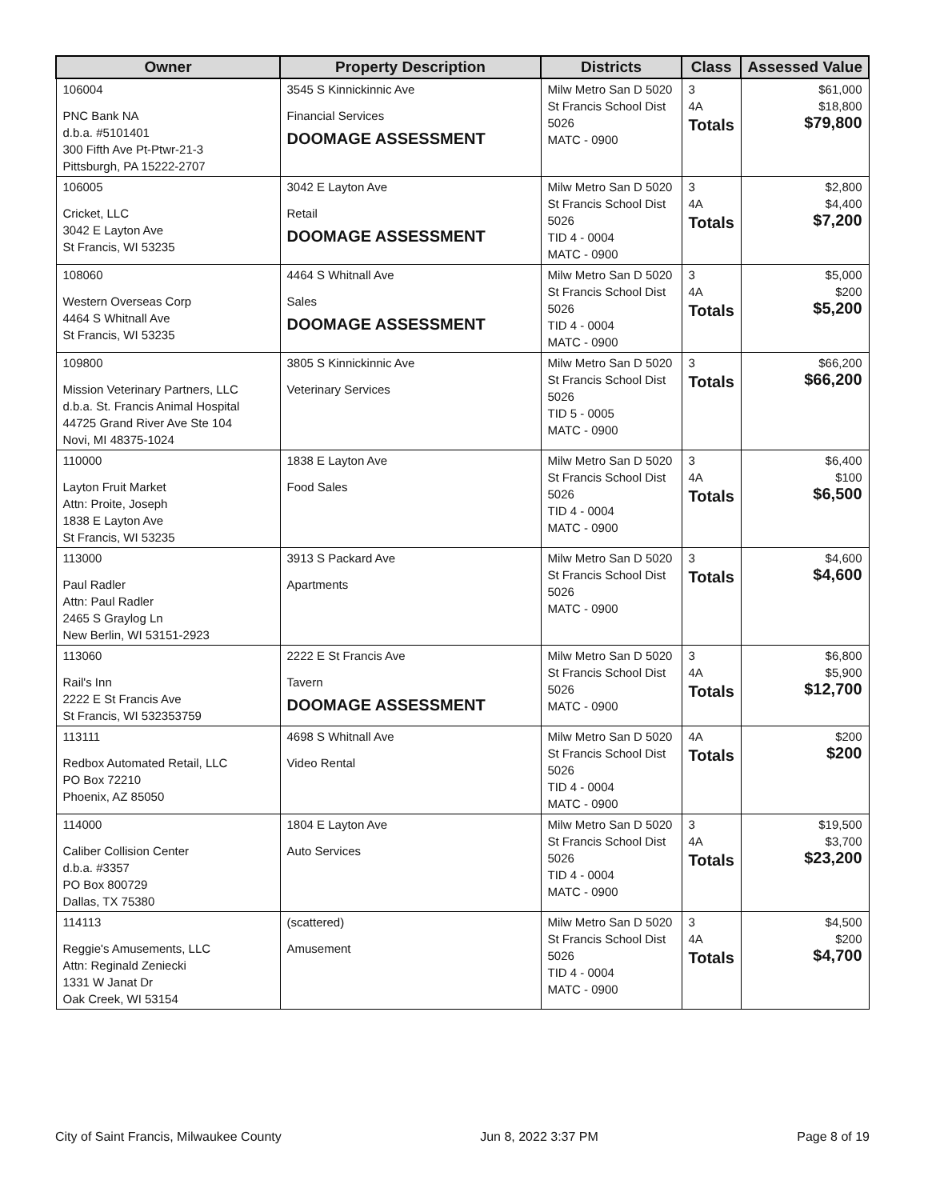| Owner | Property Description | Districts | Class | Assessed Value |
| --- | --- | --- | --- | --- |
| 106004 PNC Bank NA d.b.a. #5101401 300 Fifth Ave Pt-Ptwr-21-3 Pittsburgh, PA 15222-2707 | 3545 S Kinnickinnic Ave Financial Services DOOMAGE ASSESSMENT | Milw Metro San D 5020 St Francis School Dist 5026 MATC - 0900 | 3 4A Totals | $61,000 $18,800 $79,800 |
| 106005 Cricket, LLC 3042 E Layton Ave St Francis, WI 53235 | 3042 E Layton Ave Retail DOOMAGE ASSESSMENT | Milw Metro San D 5020 St Francis School Dist 5026 TID 4 - 0004 MATC - 0900 | 3 4A Totals | $2,800 $4,400 $7,200 |
| 108060 Western Overseas Corp 4464 S Whitnall Ave St Francis, WI 53235 | 4464 S Whitnall Ave Sales DOOMAGE ASSESSMENT | Milw Metro San D 5020 St Francis School Dist 5026 TID 4 - 0004 MATC - 0900 | 3 4A Totals | $5,000 $200 $5,200 |
| 109800 Mission Veterinary Partners, LLC d.b.a. St. Francis Animal Hospital 44725 Grand River Ave Ste 104 Novi, MI 48375-1024 | 3805 S Kinnickinnic Ave Veterinary Services | Milw Metro San D 5020 St Francis School Dist 5026 TID 5 - 0005 MATC - 0900 | 3 Totals | $66,200 $66,200 |
| 110000 Layton Fruit Market Attn: Proite, Joseph 1838 E Layton Ave St Francis, WI 53235 | 1838 E Layton Ave Food Sales | Milw Metro San D 5020 St Francis School Dist 5026 TID 4 - 0004 MATC - 0900 | 3 4A Totals | $6,400 $100 $6,500 |
| 113000 Paul Radler Attn: Paul Radler 2465 S Graylog Ln New Berlin, WI 53151-2923 | 3913 S Packard Ave Apartments | Milw Metro San D 5020 St Francis School Dist 5026 MATC - 0900 | 3 Totals | $4,600 $4,600 |
| 113060 Rail's Inn 2222 E St Francis Ave St Francis, WI 532353759 | 2222 E St Francis Ave Tavern DOOMAGE ASSESSMENT | Milw Metro San D 5020 St Francis School Dist 5026 MATC - 0900 | 3 4A Totals | $6,800 $5,900 $12,700 |
| 113111 Redbox Automated Retail, LLC PO Box 72210 Phoenix, AZ 85050 | 4698 S Whitnall Ave Video Rental | Milw Metro San D 5020 St Francis School Dist 5026 TID 4 - 0004 MATC - 0900 | 4A Totals | $200 $200 |
| 114000 Caliber Collision Center d.b.a. #3357 PO Box 800729 Dallas, TX 75380 | 1804 E Layton Ave Auto Services | Milw Metro San D 5020 St Francis School Dist 5026 TID 4 - 0004 MATC - 0900 | 3 4A Totals | $19,500 $3,700 $23,200 |
| 114113 Reggie's Amusements, LLC Attn: Reginald Zeniecki 1331 W Janat Dr Oak Creek, WI 53154 | (scattered) Amusement | Milw Metro San D 5020 St Francis School Dist 5026 TID 4 - 0004 MATC - 0900 | 3 4A Totals | $4,500 $200 $4,700 |
City of Saint Francis, Milwaukee County Jun 8, 2022 3:37 PM Page 8 of 19